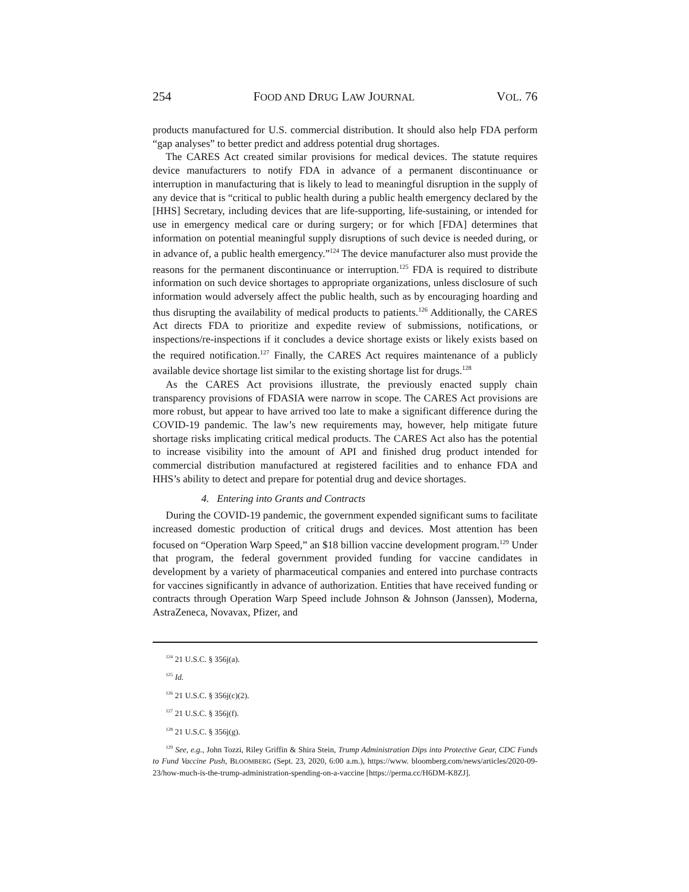254 FOOD AND DRUG LAW JOURNAL VOL. 76
products manufactured for U.S. commercial distribution. It should also help FDA perform “gap analyses” to better predict and address potential drug shortages.
The CARES Act created similar provisions for medical devices. The statute requires device manufacturers to notify FDA in advance of a permanent discontinuance or interruption in manufacturing that is likely to lead to meaningful disruption in the supply of any device that is “critical to public health during a public health emergency declared by the [HHS] Secretary, including devices that are life-supporting, life-sustaining, or intended for use in emergency medical care or during surgery; or for which [FDA] determines that information on potential meaningful supply disruptions of such device is needed during, or in advance of, a public health emergency.”<sup>124</sup> The device manufacturer also must provide the reasons for the permanent discontinuance or interruption.<sup>125</sup> FDA is required to distribute information on such device shortages to appropriate organizations, unless disclosure of such information would adversely affect the public health, such as by encouraging hoarding and thus disrupting the availability of medical products to patients.<sup>126</sup> Additionally, the CARES Act directs FDA to prioritize and expedite review of submissions, notifications, or inspections/re-inspections if it concludes a device shortage exists or likely exists based on the required notification.<sup>127</sup> Finally, the CARES Act requires maintenance of a publicly available device shortage list similar to the existing shortage list for drugs.<sup>128</sup>
As the CARES Act provisions illustrate, the previously enacted supply chain transparency provisions of FDASIA were narrow in scope. The CARES Act provisions are more robust, but appear to have arrived too late to make a significant difference during the COVID-19 pandemic. The law’s new requirements may, however, help mitigate future shortage risks implicating critical medical products. The CARES Act also has the potential to increase visibility into the amount of API and finished drug product intended for commercial distribution manufactured at registered facilities and to enhance FDA and HHS’s ability to detect and prepare for potential drug and device shortages.
4. Entering into Grants and Contracts
During the COVID-19 pandemic, the government expended significant sums to facilitate increased domestic production of critical drugs and devices. Most attention has been focused on “Operation Warp Speed,” an $18 billion vaccine development program.<sup>129</sup> Under that program, the federal government provided funding for vaccine candidates in development by a variety of pharmaceutical companies and entered into purchase contracts for vaccines significantly in advance of authorization. Entities that have received funding or contracts through Operation Warp Speed include Johnson & Johnson (Janssen), Moderna, AstraZeneca, Novavax, Pfizer, and
<sup>124</sup> 21 U.S.C. § 356j(a).
<sup>125</sup> Id.
<sup>126</sup> 21 U.S.C. § 356j(c)(2).
<sup>127</sup> 21 U.S.C. § 356j(f).
<sup>128</sup> 21 U.S.C. § 356j(g).
<sup>129</sup> See, e.g., John Tozzi, Riley Griffin & Shira Stein, Trump Administration Dips into Protective Gear, CDC Funds to Fund Vaccine Push, BLOOMBERG (Sept. 23, 2020, 6:00 a.m.), https://www. bloomberg.com/news/articles/2020-09-23/how-much-is-the-trump-administration-spending-on-a-vaccine [https://perma.cc/H6DM-K8ZJ].